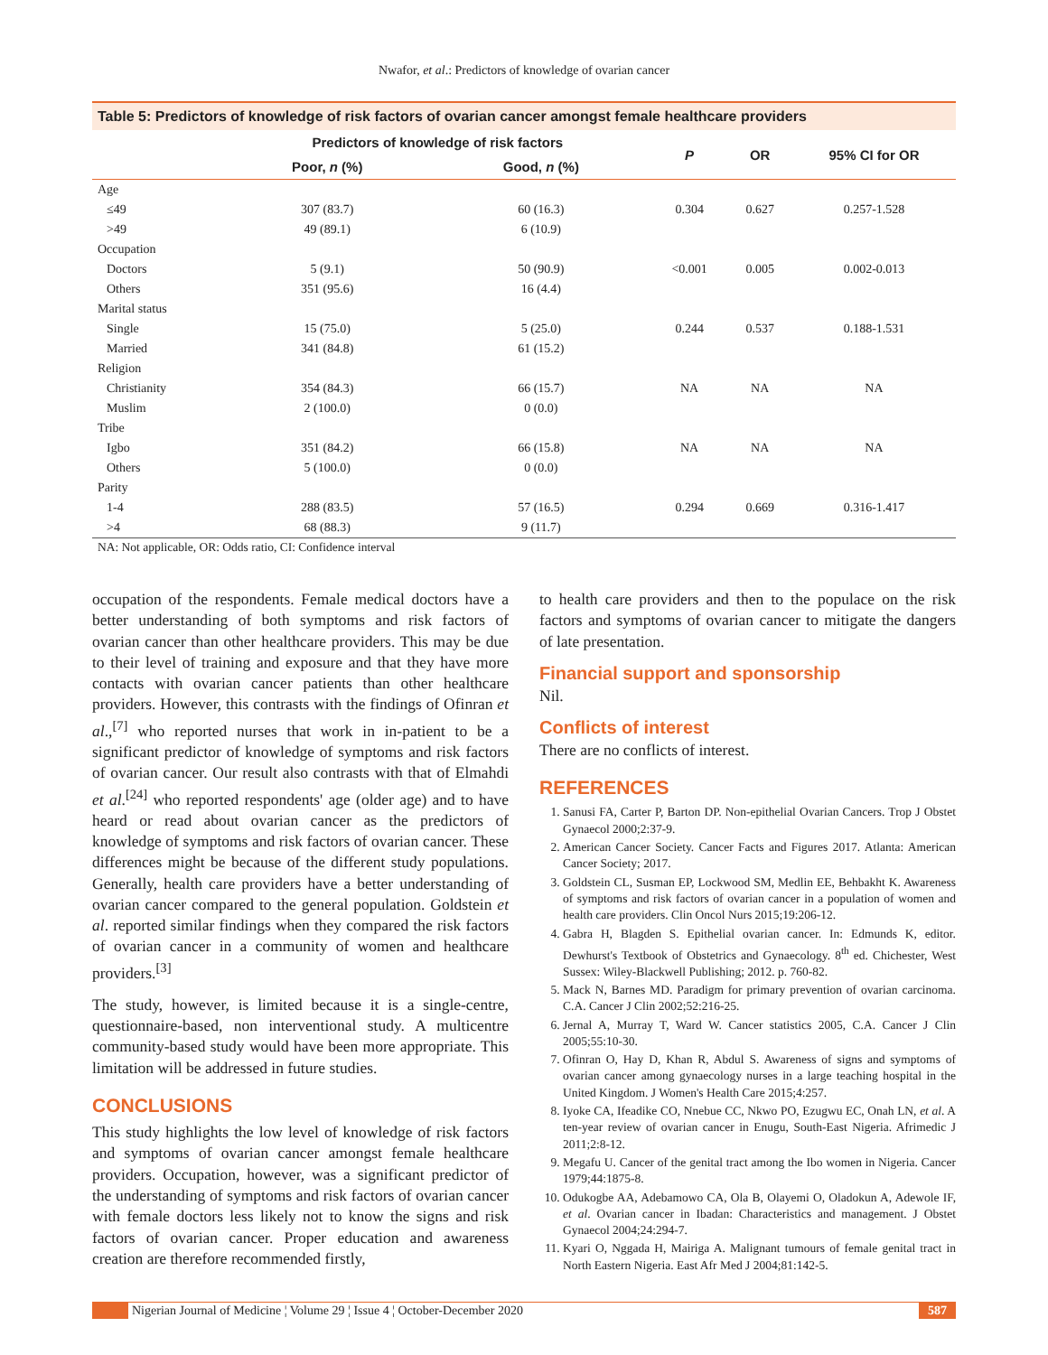Nwafor, et al.: Predictors of knowledge of ovarian cancer
Table 5: Predictors of knowledge of risk factors of ovarian cancer amongst female healthcare providers
| | Predictors of knowledge of risk factors | | P | OR | 95% CI for OR |
| --- | --- | --- | --- | --- | --- |
| | Poor, n (%) | Good, n (%) | | | |
| Age | | | | | |
| ≤49 | 307 (83.7) | 60 (16.3) | 0.304 | 0.627 | 0.257-1.528 |
| >49 | 49 (89.1) | 6 (10.9) | | | |
| Occupation | | | | | |
| Doctors | 5 (9.1) | 50 (90.9) | <0.001 | 0.005 | 0.002-0.013 |
| Others | 351 (95.6) | 16 (4.4) | | | |
| Marital status | | | | | |
| Single | 15 (75.0) | 5 (25.0) | 0.244 | 0.537 | 0.188-1.531 |
| Married | 341 (84.8) | 61 (15.2) | | | |
| Religion | | | | | |
| Christianity | 354 (84.3) | 66 (15.7) | NA | NA | NA |
| Muslim | 2 (100.0) | 0 (0.0) | | | |
| Tribe | | | | | |
| Igbo | 351 (84.2) | 66 (15.8) | NA | NA | NA |
| Others | 5 (100.0) | 0 (0.0) | | | |
| Parity | | | | | |
| 1-4 | 288 (83.5) | 57 (16.5) | 0.294 | 0.669 | 0.316-1.417 |
| >4 | 68 (88.3) | 9 (11.7) | | | |
NA: Not applicable, OR: Odds ratio, CI: Confidence interval
occupation of the respondents. Female medical doctors have a better understanding of both symptoms and risk factors of ovarian cancer than other healthcare providers. This may be due to their level of training and exposure and that they have more contacts with ovarian cancer patients than other healthcare providers. However, this contrasts with the findings of Ofinran et al.,<sup>[7]</sup> who reported nurses that work in in-patient to be a significant predictor of knowledge of symptoms and risk factors of ovarian cancer. Our result also contrasts with that of Elmahdi et al.<sup>[24]</sup> who reported respondents' age (older age) and to have heard or read about ovarian cancer as the predictors of knowledge of symptoms and risk factors of ovarian cancer. These differences might be because of the different study populations. Generally, health care providers have a better understanding of ovarian cancer compared to the general population. Goldstein et al. reported similar findings when they compared the risk factors of ovarian cancer in a community of women and healthcare providers.<sup>[3]</sup>
The study, however, is limited because it is a single-centre, questionnaire-based, non interventional study. A multicentre community-based study would have been more appropriate. This limitation will be addressed in future studies.
CONCLUSIONS
This study highlights the low level of knowledge of risk factors and symptoms of ovarian cancer amongst female healthcare providers. Occupation, however, was a significant predictor of the understanding of symptoms and risk factors of ovarian cancer with female doctors less likely not to know the signs and risk factors of ovarian cancer. Proper education and awareness creation are therefore recommended firstly,
to health care providers and then to the populace on the risk factors and symptoms of ovarian cancer to mitigate the dangers of late presentation.
Financial support and sponsorship
Nil.
Conflicts of interest
There are no conflicts of interest.
REFERENCES
1. Sanusi FA, Carter P, Barton DP. Non-epithelial Ovarian Cancers. Trop J Obstet Gynaecol 2000;2:37-9.
2. American Cancer Society. Cancer Facts and Figures 2017. Atlanta: American Cancer Society; 2017.
3. Goldstein CL, Susman EP, Lockwood SM, Medlin EE, Behbakht K. Awareness of symptoms and risk factors of ovarian cancer in a population of women and health care providers. Clin Oncol Nurs 2015;19:206-12.
4. Gabra H, Blagden S. Epithelial ovarian cancer. In: Edmunds K, editor. Dewhurst's Textbook of Obstetrics and Gynaecology. 8<sup>th</sup> ed. Chichester, West Sussex: Wiley-Blackwell Publishing; 2012. p. 760-82.
5. Mack N, Barnes MD. Paradigm for primary prevention of ovarian carcinoma. C.A. Cancer J Clin 2002;52:216-25.
6. Jernal A, Murray T, Ward W. Cancer statistics 2005, C.A. Cancer J Clin 2005;55:10-30.
7. Ofinran O, Hay D, Khan R, Abdul S. Awareness of signs and symptoms of ovarian cancer among gynaecology nurses in a large teaching hospital in the United Kingdom. J Women's Health Care 2015;4:257.
8. Iyoke CA, Ifeadike CO, Nnebue CC, Nkwo PO, Ezugwu EC, Onah LN, et al. A ten-year review of ovarian cancer in Enugu, South-East Nigeria. Afrimedic J 2011;2:8-12.
9. Megafu U. Cancer of the genital tract among the Ibo women in Nigeria. Cancer 1979;44:1875-8.
10. Odukogbe AA, Adebamowo CA, Ola B, Olayemi O, Oladokun A, Adewole IF, et al. Ovarian cancer in Ibadan: Characteristics and management. J Obstet Gynaecol 2004;24:294-7.
11. Kyari O, Nggada H, Mairiga A. Malignant tumours of female genital tract in North Eastern Nigeria. East Afr Med J 2004;81:142-5.
Nigerian Journal of Medicine ¦ Volume 29 ¦ Issue 4 ¦ October-December 2020
587